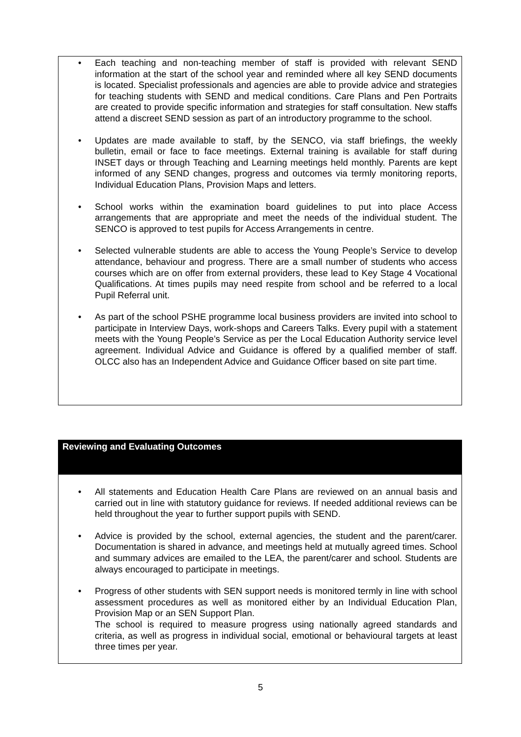Each teaching and non-teaching member of staff is provided with relevant SEND information at the start of the school year and reminded where all key SEND documents is located. Specialist professionals and agencies are able to provide advice and strategies for teaching students with SEND and medical conditions. Care Plans and Pen Portraits are created to provide specific information and strategies for staff consultation. New staffs attend a discreet SEND session as part of an introductory programme to the school.
Updates are made available to staff, by the SENCO, via staff briefings, the weekly bulletin, email or face to face meetings. External training is available for staff during INSET days or through Teaching and Learning meetings held monthly. Parents are kept informed of any SEND changes, progress and outcomes via termly monitoring reports, Individual Education Plans, Provision Maps and letters.
School works within the examination board guidelines to put into place Access arrangements that are appropriate and meet the needs of the individual student. The SENCO is approved to test pupils for Access Arrangements in centre.
Selected vulnerable students are able to access the Young People’s Service to develop attendance, behaviour and progress. There are a small number of students who access courses which are on offer from external providers, these lead to Key Stage 4 Vocational Qualifications. At times pupils may need respite from school and be referred to a local Pupil Referral unit.
As part of the school PSHE programme local business providers are invited into school to participate in Interview Days, work-shops and Careers Talks. Every pupil with a statement meets with the Young People’s Service as per the Local Education Authority service level agreement. Individual Advice and Guidance is offered by a qualified member of staff. OLCC also has an Independent Advice and Guidance Officer based on site part time.
Reviewing and Evaluating Outcomes
All statements and Education Health Care Plans are reviewed on an annual basis and carried out in line with statutory guidance for reviews. If needed additional reviews can be held throughout the year to further support pupils with SEND.
Advice is provided by the school, external agencies, the student and the parent/carer. Documentation is shared in advance, and meetings held at mutually agreed times. School and summary advices are emailed to the LEA, the parent/carer and school. Students are always encouraged to participate in meetings.
Progress of other students with SEN support needs is monitored termly in line with school assessment procedures as well as monitored either by an Individual Education Plan, Provision Map or an SEN Support Plan.
The school is required to measure progress using nationally agreed standards and criteria, as well as progress in individual social, emotional or behavioural targets at least three times per year.
5